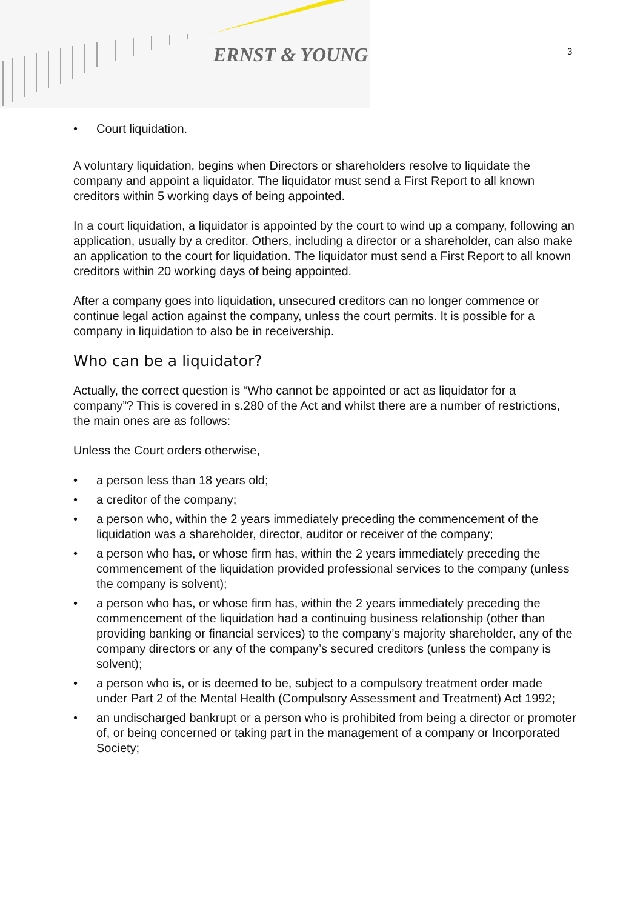ERNST & YOUNG 3
• Court liquidation.
A voluntary liquidation, begins when Directors or shareholders resolve to liquidate the company and appoint a liquidator. The liquidator must send a First Report to all known creditors within 5 working days of being appointed.
In a court liquidation, a liquidator is appointed by the court to wind up a company, following an application, usually by a creditor. Others, including a director or a shareholder, can also make an application to the court for liquidation. The liquidator must send a First Report to all known creditors within 20 working days of being appointed.
After a company goes into liquidation, unsecured creditors can no longer commence or continue legal action against the company, unless the court permits. It is possible for a company in liquidation to also be in receivership.
Who can be a liquidator?
Actually, the correct question is “Who cannot be appointed or act as liquidator for a company”? This is covered in s.280 of the Act and whilst there are a number of restrictions, the main ones are as follows:
Unless the Court orders otherwise,
• a person less than 18 years old;
• a creditor of the company;
• a person who, within the 2 years immediately preceding the commencement of the liquidation was a shareholder, director, auditor or receiver of the company;
• a person who has, or whose firm has, within the 2 years immediately preceding the commencement of the liquidation provided professional services to the company (unless the company is solvent);
• a person who has, or whose firm has, within the 2 years immediately preceding the commencement of the liquidation had a continuing business relationship (other than providing banking or financial services) to the company’s majority shareholder, any of the company directors or any of the company’s secured creditors (unless the company is solvent);
• a person who is, or is deemed to be, subject to a compulsory treatment order made under Part 2 of the Mental Health (Compulsory Assessment and Treatment) Act 1992;
• an undischarged bankrupt or a person who is prohibited from being a director or promoter of, or being concerned or taking part in the management of a company or Incorporated Society;